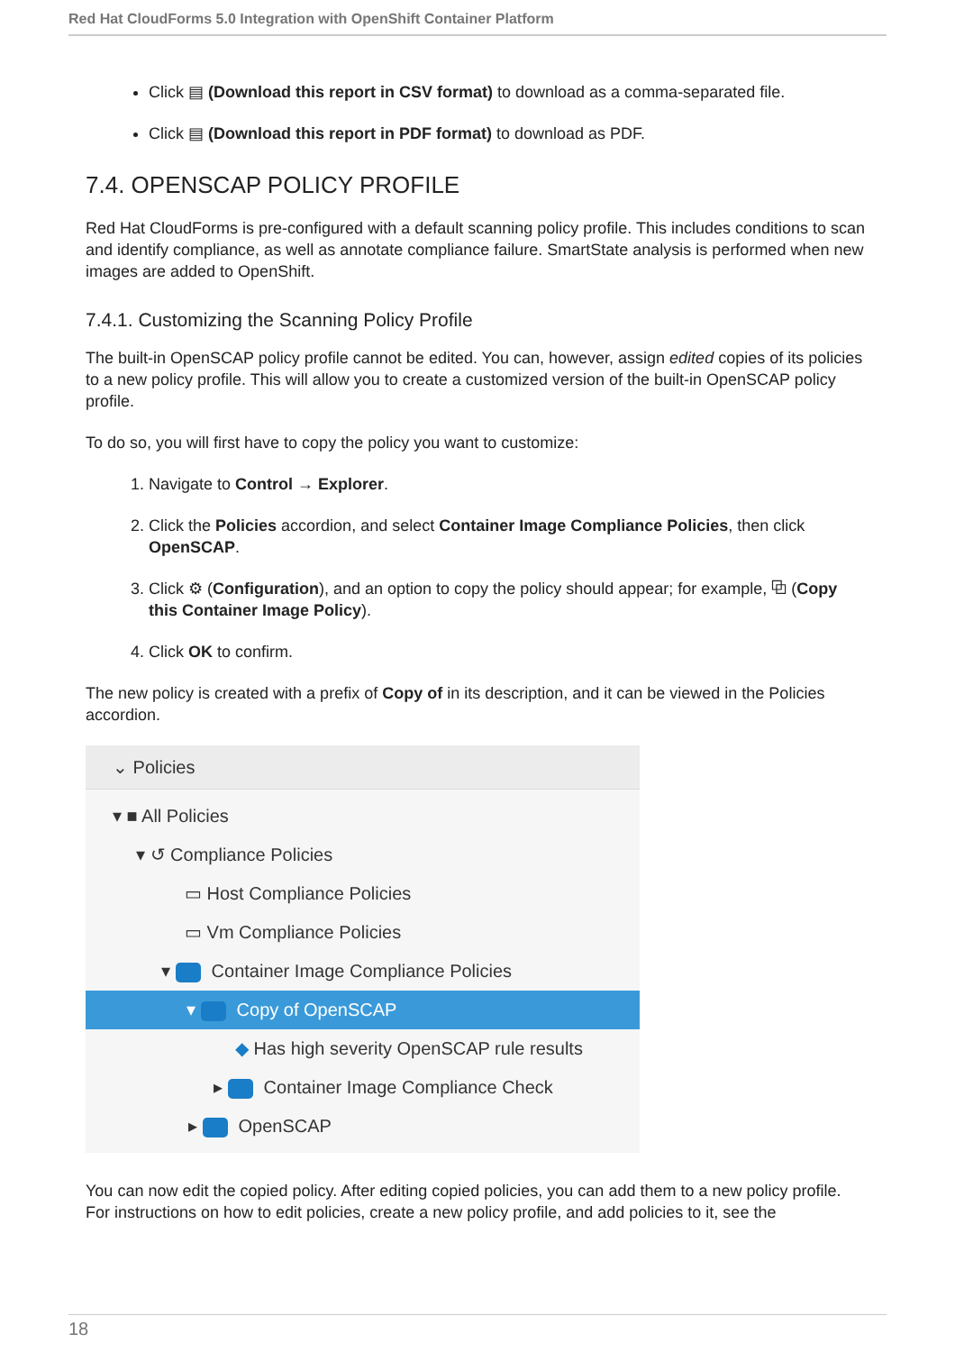Red Hat CloudForms 5.0 Integration with OpenShift Container Platform
Click ▤ (Download this report in CSV format) to download as a comma-separated file.
Click ▤ (Download this report in PDF format) to download as PDF.
7.4. OPENSCAP POLICY PROFILE
Red Hat CloudForms is pre-configured with a default scanning policy profile. This includes conditions to scan and identify compliance, as well as annotate compliance failure. SmartState analysis is performed when new images are added to OpenShift.
7.4.1. Customizing the Scanning Policy Profile
The built-in OpenSCAP policy profile cannot be edited. You can, however, assign edited copies of its policies to a new policy profile. This will allow you to create a customized version of the built-in OpenSCAP policy profile.
To do so, you will first have to copy the policy you want to customize:
1. Navigate to Control → Explorer.
2. Click the Policies accordion, and select Container Image Compliance Policies, then click OpenSCAP.
3. Click ⚙ (Configuration), and an option to copy the policy should appear; for example, ⧉ (Copy this Container Image Policy).
4. Click OK to confirm.
The new policy is created with a prefix of Copy of in its description, and it can be viewed in the Policies accordion.
⌄ Policies
▾ ■ All Policies
▾ ↺ Compliance Policies
▭ Host Compliance Policies
▭ Vm Compliance Policies
▾ Container Image Compliance Policies
▾ Copy of OpenSCAP
◆ Has high severity OpenSCAP rule results
▸ Container Image Compliance Check
▸ OpenSCAP
You can now edit the copied policy. After editing copied policies, you can add them to a new policy profile. For instructions on how to edit policies, create a new policy profile, and add policies to it, see the
18